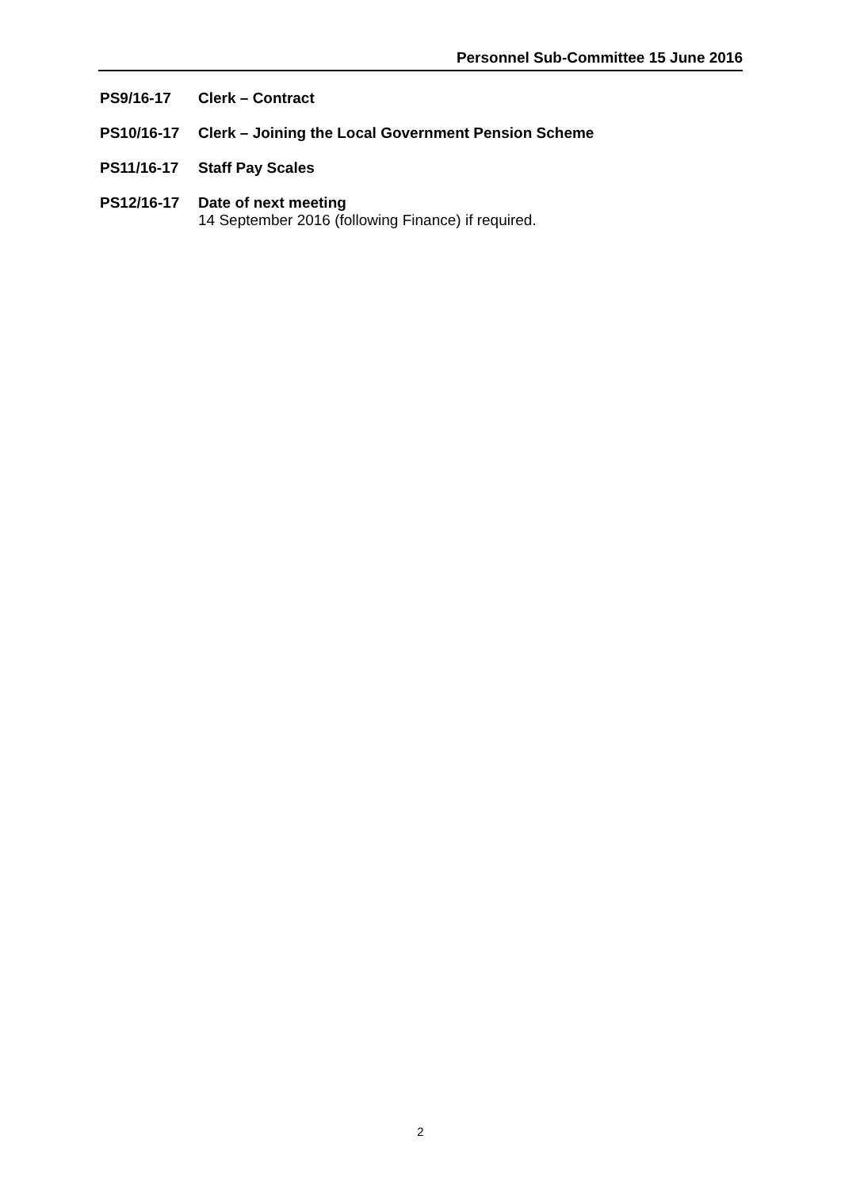Personnel Sub-Committee 15 June 2016
PS9/16-17 Clerk – Contract
PS10/16-17 Clerk – Joining the Local Government Pension Scheme
PS11/16-17 Staff Pay Scales
PS12/16-17 Date of next meeting
14 September 2016 (following Finance) if required.
2